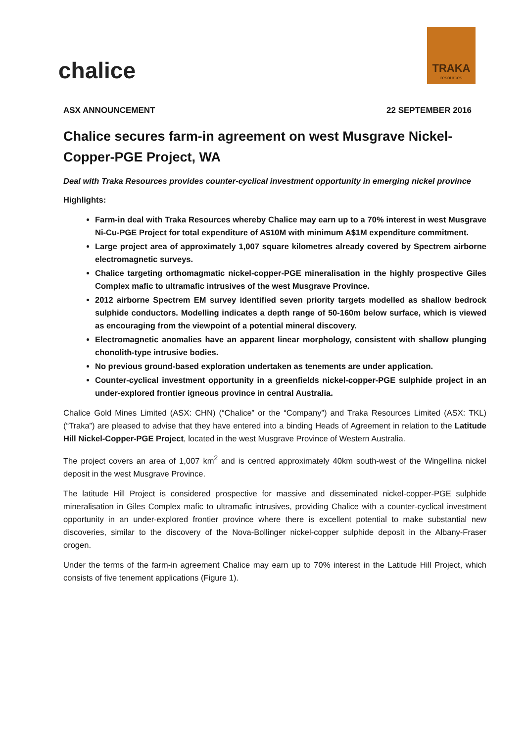chalice
TRAKA
resources
ASX ANNOUNCEMENT 22 SEPTEMBER 2016
Chalice secures farm-in agreement on west Musgrave Nickel-Copper-PGE Project, WA
Deal with Traka Resources provides counter-cyclical investment opportunity in emerging nickel province
Highlights:
Farm-in deal with Traka Resources whereby Chalice may earn up to a 70% interest in west Musgrave Ni-Cu-PGE Project for total expenditure of A$10M with minimum A$1M expenditure commitment.
Large project area of approximately 1,007 square kilometres already covered by Spectrem airborne electromagnetic surveys.
Chalice targeting orthomagmatic nickel-copper-PGE mineralisation in the highly prospective Giles Complex mafic to ultramafic intrusives of the west Musgrave Province.
2012 airborne Spectrem EM survey identified seven priority targets modelled as shallow bedrock sulphide conductors. Modelling indicates a depth range of 50-160m below surface, which is viewed as encouraging from the viewpoint of a potential mineral discovery.
Electromagnetic anomalies have an apparent linear morphology, consistent with shallow plunging chonolith-type intrusive bodies.
No previous ground-based exploration undertaken as tenements are under application.
Counter-cyclical investment opportunity in a greenfields nickel-copper-PGE sulphide project in an under-explored frontier igneous province in central Australia.
Chalice Gold Mines Limited (ASX: CHN) (“Chalice” or the “Company”) and Traka Resources Limited (ASX: TKL) (“Traka”) are pleased to advise that they have entered into a binding Heads of Agreement in relation to the Latitude Hill Nickel-Copper-PGE Project, located in the west Musgrave Province of Western Australia.
The project covers an area of 1,007 km<sup>2</sup> and is centred approximately 40km south-west of the Wingellina nickel deposit in the west Musgrave Province.
The latitude Hill Project is considered prospective for massive and disseminated nickel-copper-PGE sulphide mineralisation in Giles Complex mafic to ultramafic intrusives, providing Chalice with a counter-cyclical investment opportunity in an under-explored frontier province where there is excellent potential to make substantial new discoveries, similar to the discovery of the Nova-Bollinger nickel-copper sulphide deposit in the Albany-Fraser orogen.
Under the terms of the farm-in agreement Chalice may earn up to 70% interest in the Latitude Hill Project, which consists of five tenement applications (Figure 1).